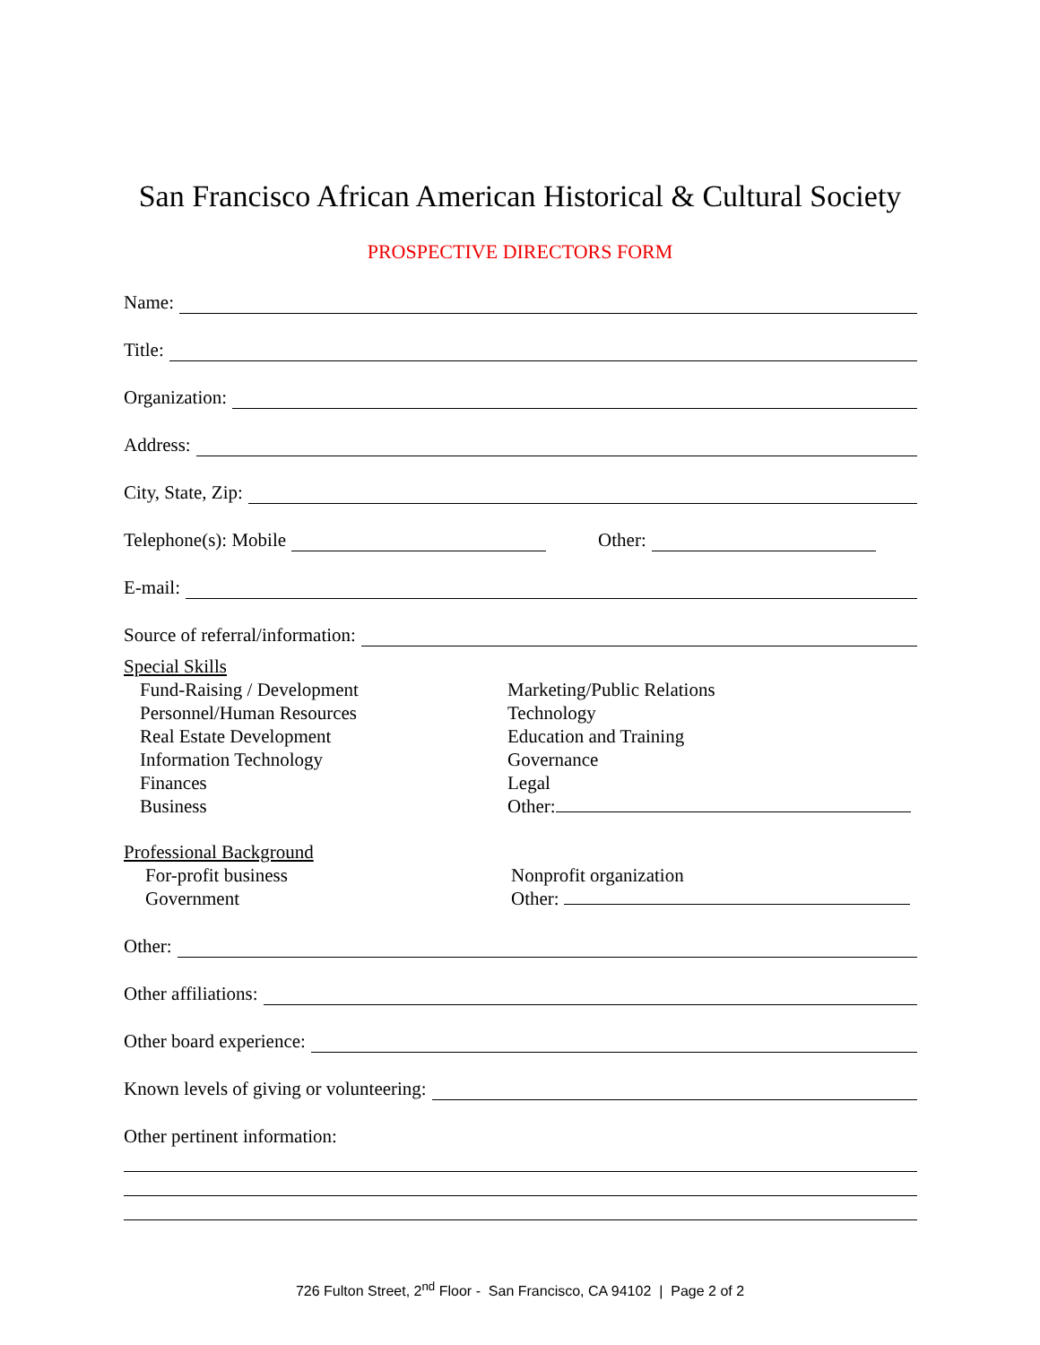San Francisco African American Historical & Cultural Society
PROSPECTIVE DIRECTORS FORM
Name:
Title:
Organization:
Address:
City, State, Zip:
Telephone(s): Mobile Other:
E-mail:
Source of referral/information:
Special Skills
Fund-Raising / Development
Personnel/Human Resources
Real Estate Development
Information Technology
Finances
Business
Marketing/Public Relations
Technology
Education and Training
Governance
Legal
Other:
Professional Background
For-profit business
Government
Nonprofit organization
Other:
Other:
Other affiliations:
Other board experience:
Known levels of giving or volunteering:
Other pertinent information:
726 Fulton Street, 2<sup>nd</sup> Floor - San Francisco, CA 94102 | Page 2 of 2